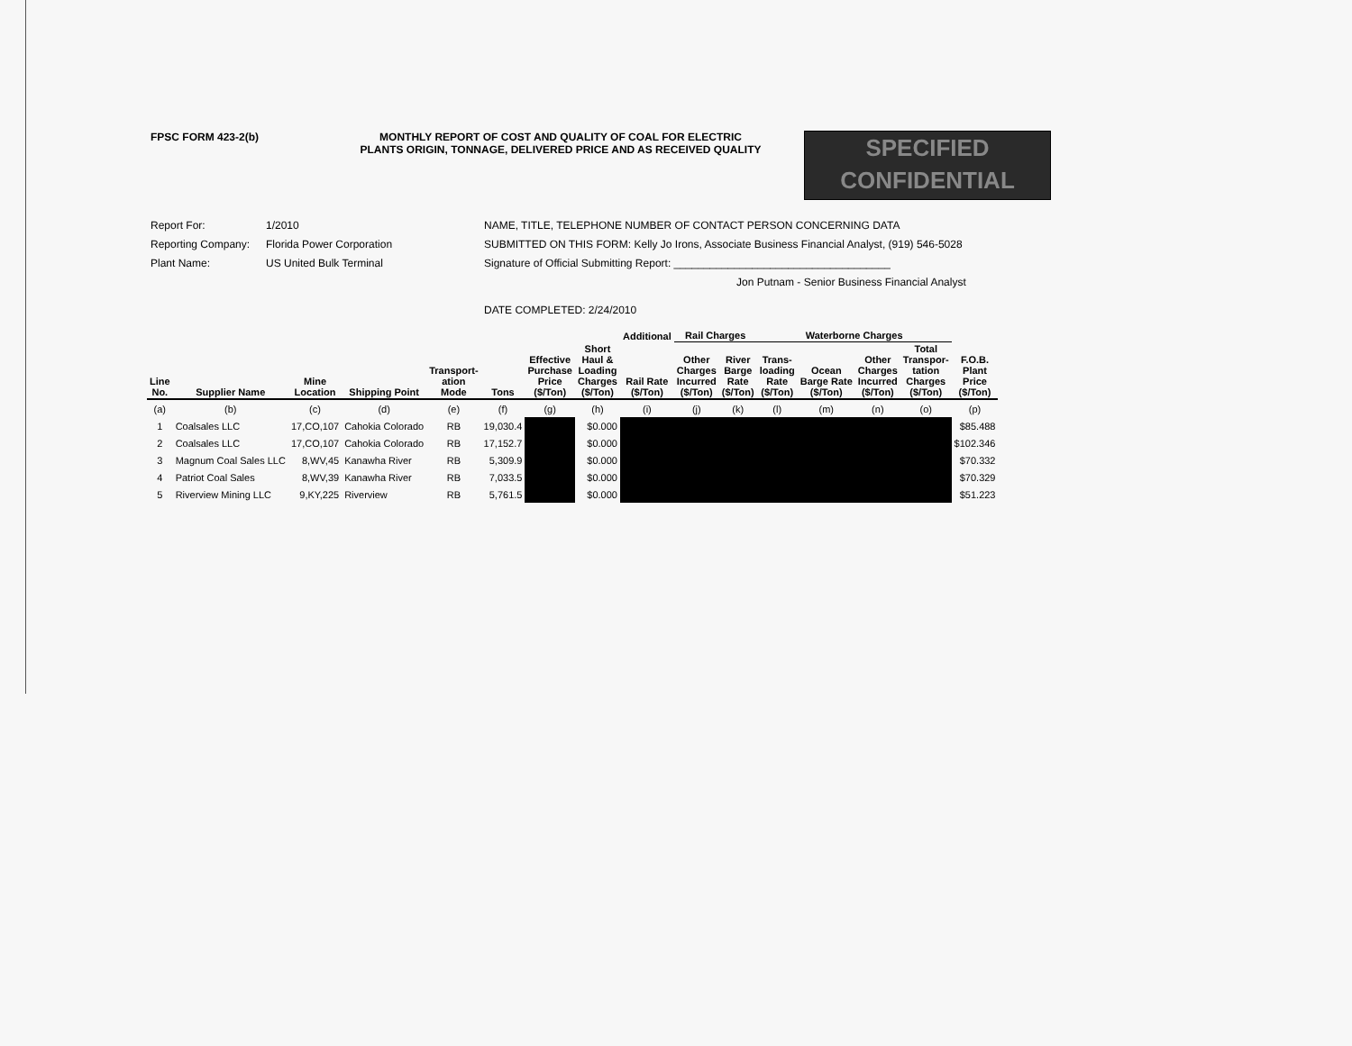FPSC FORM 423-2(b) MONTHLY REPORT OF COST AND QUALITY OF COAL FOR ELECTRIC
PLANTS ORIGIN, TONNAGE, DELIVERED PRICE AND AS RECEIVED QUALITY
SPECIFIED
CONFIDENTIAL
Report For: 1/2010
Reporting Company: Florida Power Corporation
Plant Name: US United Bulk Terminal
NAME, TITLE, TELEPHONE NUMBER OF CONTACT PERSON CONCERNING DATA
SUBMITTED ON THIS FORM: Kelly Jo Irons, Associate Business Financial Analyst, (919) 546-5028
Signature of Official Submitting Report: ____________________________________
Jon Putnam - Senior Business Financial Analyst
DATE COMPLETED: 2/24/2010
| | | | | | | | | Additional | Rail Charges | | Waterborne Charges | | | | |
| --- | --- | --- | --- | --- | --- | --- | --- | --- | --- | --- | --- | --- | --- | --- | --- |
| Line No. | Supplier Name | Mine Location | Shipping Point | Transport- ation Mode | Tons | Effective Purchase Price ($/Ton) | Short Haul & Loading Charges ($/Ton) | Rail Rate ($/Ton) | Other Charges Incurred ($/Ton) | River Barge Rate ($/Ton) | Trans- loading Rate ($/Ton) | Ocean Barge Rate ($/Ton) | Other Charges Incurred ($/Ton) | Total Transpor- tation Charges ($/Ton) | F.O.B. Plant Price ($/Ton) |
| (a) | (b) | (c) | (d) | (e) | (f) | (g) | (h) | (i) | (j) | (k) | (l) | (m) | (n) | (o) | (p) |
| 1 | Coalsales LLC | 17,CO,107 | Cahokia Colorado | RB | 19,030.4 | | $0.000 | | | | | | | | $85.488 |
| 2 | Coalsales LLC | 17,CO,107 | Cahokia Colorado | RB | 17,152.7 | | $0.000 | | | | | | | | $102.346 |
| 3 | Magnum Coal Sales LLC | 8,WV,45 | Kanawha River | RB | 5,309.9 | | $0.000 | | | | | | | | $70.332 |
| 4 | Patriot Coal Sales | 8,WV,39 | Kanawha River | RB | 7,033.5 | | $0.000 | | | | | | | | $70.329 |
| 5 | Riverview Mining LLC | 9,KY,225 | Riverview | RB | 5,761.5 | | $0.000 | | | | | | | | $51.223 |